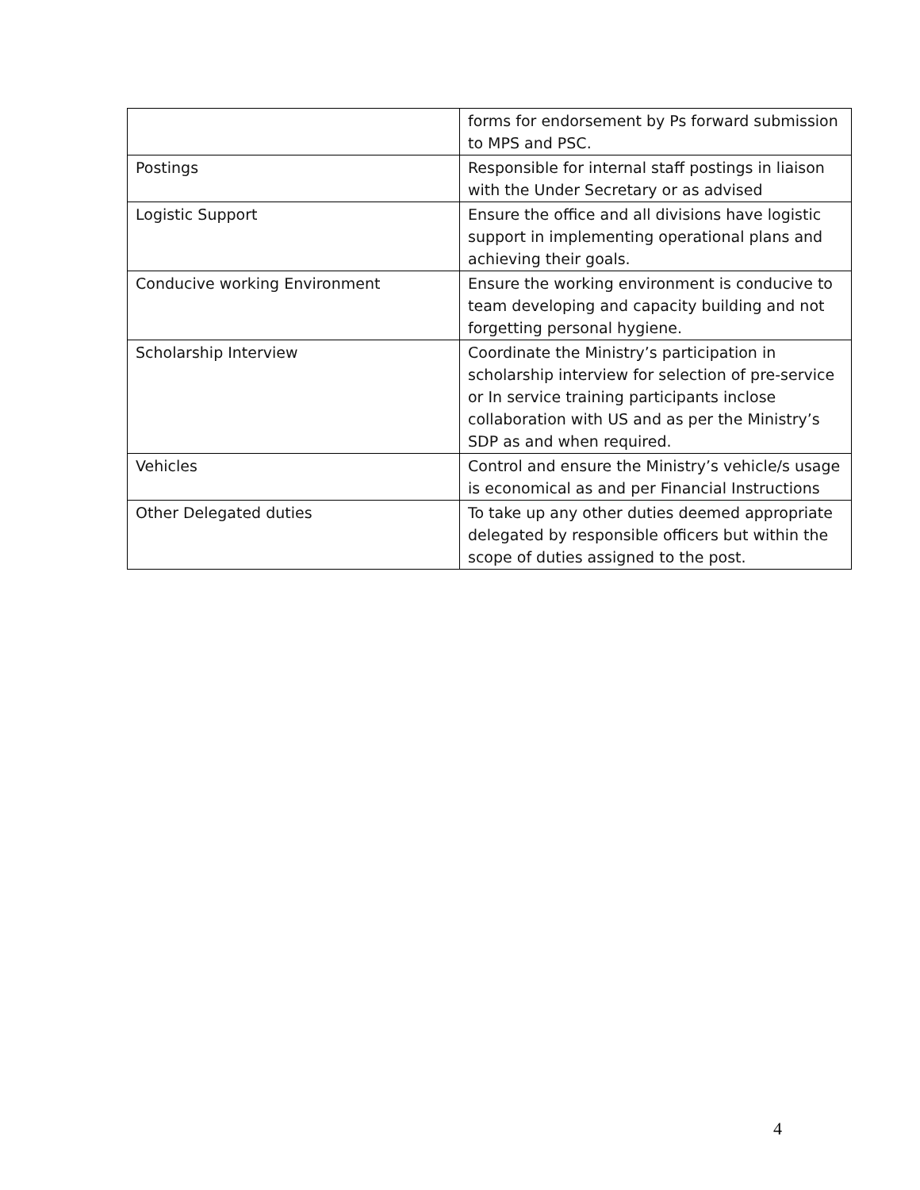| | forms for endorsement by Ps forward submission to MPS and PSC. |
| Postings | Responsible for internal staff postings in liaison with the Under Secretary or as advised |
| Logistic Support | Ensure the office and all divisions have logistic support in implementing operational plans and achieving their goals. |
| Conducive working Environment | Ensure the working environment is conducive to team developing and capacity building and not forgetting personal hygiene. |
| Scholarship Interview | Coordinate the Ministry’s participation in scholarship interview for selection of pre-service or In service training participants inclose collaboration with US and as per the Ministry’s SDP as and when required. |
| Vehicles | Control and ensure the Ministry’s vehicle/s usage is economical as and per Financial Instructions |
| Other Delegated duties | To take up any other duties deemed appropriate delegated by responsible officers but within the scope of duties assigned to the post. |
4